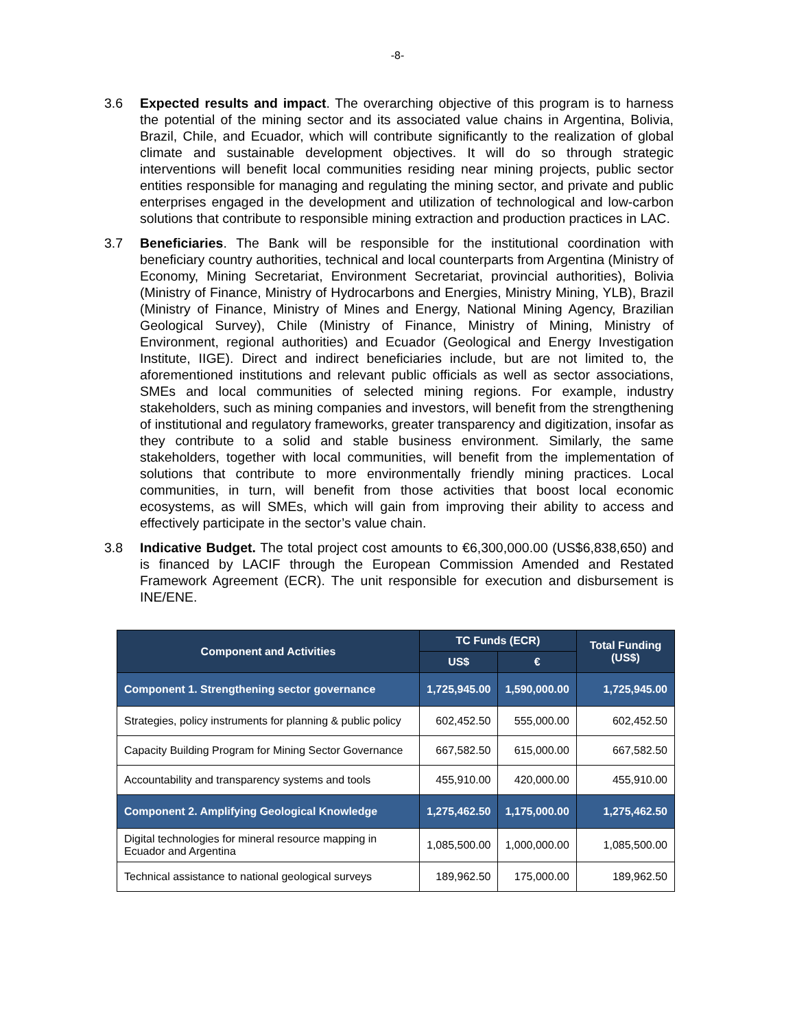-8-
3.6 Expected results and impact. The overarching objective of this program is to harness the potential of the mining sector and its associated value chains in Argentina, Bolivia, Brazil, Chile, and Ecuador, which will contribute significantly to the realization of global climate and sustainable development objectives. It will do so through strategic interventions will benefit local communities residing near mining projects, public sector entities responsible for managing and regulating the mining sector, and private and public enterprises engaged in the development and utilization of technological and low-carbon solutions that contribute to responsible mining extraction and production practices in LAC.
3.7 Beneficiaries. The Bank will be responsible for the institutional coordination with beneficiary country authorities, technical and local counterparts from Argentina (Ministry of Economy, Mining Secretariat, Environment Secretariat, provincial authorities), Bolivia (Ministry of Finance, Ministry of Hydrocarbons and Energies, Ministry Mining, YLB), Brazil (Ministry of Finance, Ministry of Mines and Energy, National Mining Agency, Brazilian Geological Survey), Chile (Ministry of Finance, Ministry of Mining, Ministry of Environment, regional authorities) and Ecuador (Geological and Energy Investigation Institute, IIGE). Direct and indirect beneficiaries include, but are not limited to, the aforementioned institutions and relevant public officials as well as sector associations, SMEs and local communities of selected mining regions. For example, industry stakeholders, such as mining companies and investors, will benefit from the strengthening of institutional and regulatory frameworks, greater transparency and digitization, insofar as they contribute to a solid and stable business environment. Similarly, the same stakeholders, together with local communities, will benefit from the implementation of solutions that contribute to more environmentally friendly mining practices. Local communities, in turn, will benefit from those activities that boost local economic ecosystems, as will SMEs, which will gain from improving their ability to access and effectively participate in the sector’s value chain.
3.8 Indicative Budget. The total project cost amounts to €6,300,000.00 (US$6,838,650) and is financed by LACIF through the European Commission Amended and Restated Framework Agreement (ECR). The unit responsible for execution and disbursement is INE/ENE.
| Component and Activities | TC Funds (ECR) | | Total Funding (US$) |
| --- | --- | --- | --- |
| | US$ | € | |
| Component 1. Strengthening sector governance | 1,725,945.00 | 1,590,000.00 | 1,725,945.00 |
| Strategies, policy instruments for planning & public policy | 602,452.50 | 555,000.00 | 602,452.50 |
| Capacity Building Program for Mining Sector Governance | 667,582.50 | 615,000.00 | 667,582.50 |
| Accountability and transparency systems and tools | 455,910.00 | 420,000.00 | 455,910.00 |
| Component 2. Amplifying Geological Knowledge | 1,275,462.50 | 1,175,000.00 | 1,275,462.50 |
| Digital technologies for mineral resource mapping in Ecuador and Argentina | 1,085,500.00 | 1,000,000.00 | 1,085,500.00 |
| Technical assistance to national geological surveys | 189,962.50 | 175,000.00 | 189,962.50 |